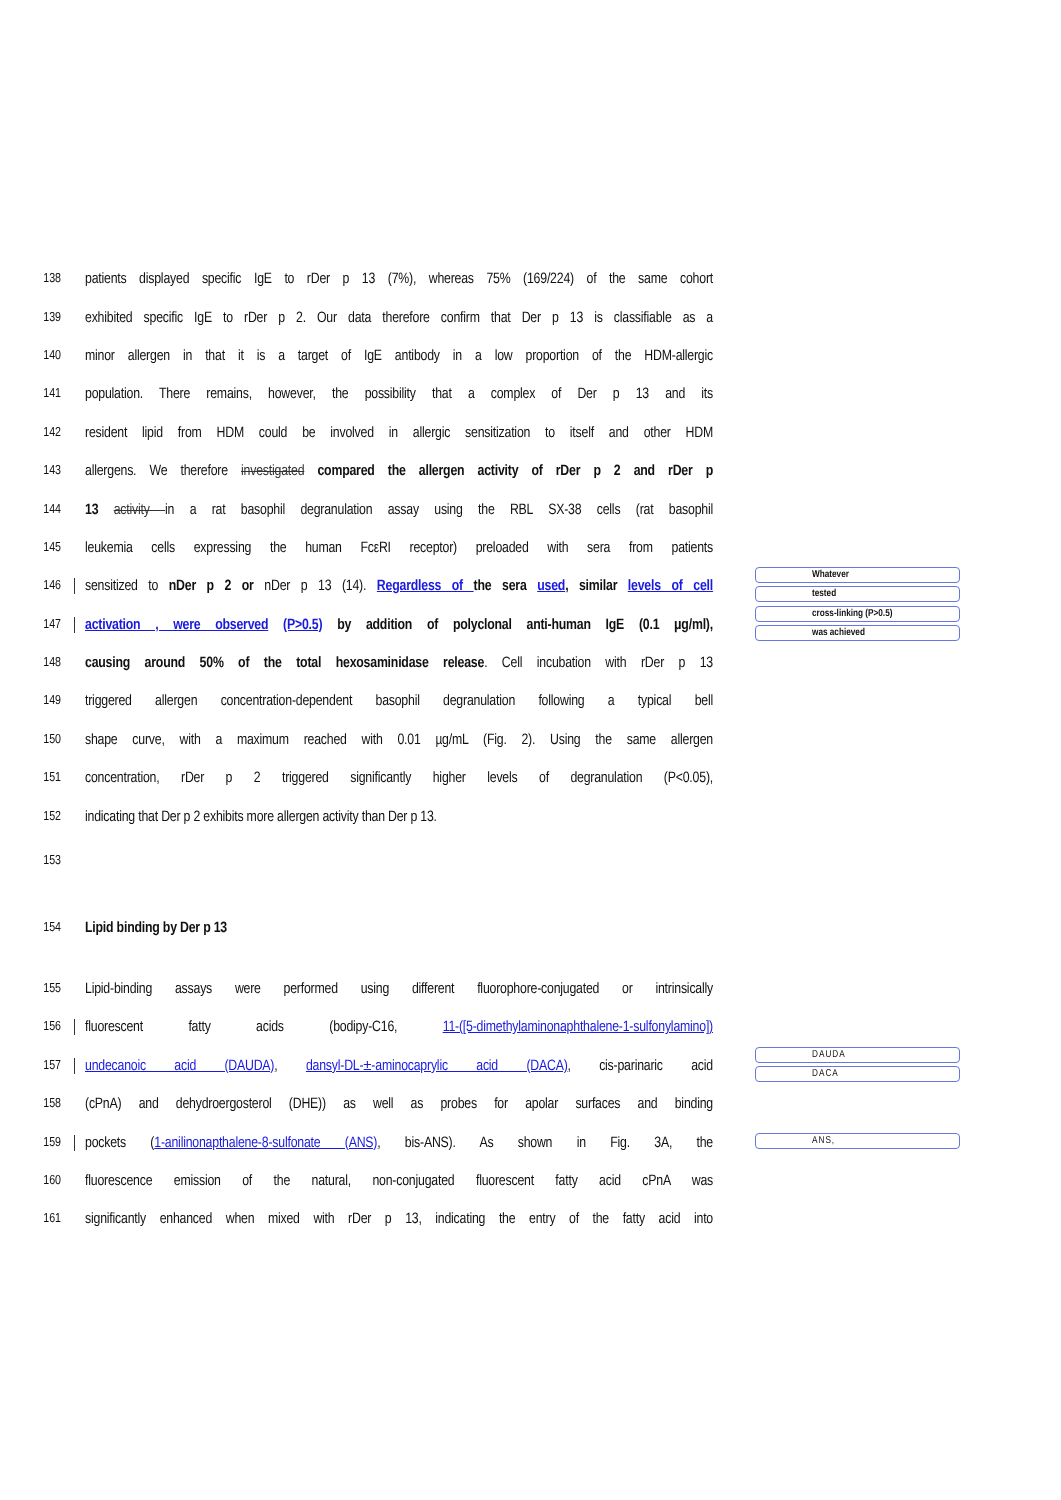138 patients displayed specific IgE to rDer p 13 (7%), whereas 75% (169/224) of the same cohort
139 exhibited specific IgE to rDer p 2. Our data therefore confirm that Der p 13 is classifiable as a
140 minor allergen in that it is a target of IgE antibody in a low proportion of the HDM-allergic
141 population. There remains, however, the possibility that a complex of Der p 13 and its
142 resident lipid from HDM could be involved in allergic sensitization to itself and other HDM
143 allergens. We therefore investigated compared the allergen activity of rDer p 2 and rDer p
144 13 activity in a rat basophil degranulation assay using the RBL SX-38 cells (rat basophil
145 leukemia cells expressing the human FcεRI receptor) preloaded with sera from patients
146 sensitized to nDer p 2 or nDer p 13 (14). Regardless of the sera used, similar levels of cell
Whatever
tested
147 activation , were observed (P>0.5) by addition of polyclonal anti-human IgE (0.1 µg/ml),
cross-linking (P>0.5)
was achieved
148 causing around 50% of the total hexosaminidase release. Cell incubation with rDer p 13
149 triggered allergen concentration-dependent basophil degranulation following a typical bell
150 shape curve, with a maximum reached with 0.01 µg/mL (Fig. 2). Using the same allergen
151 concentration, rDer p 2 triggered significantly higher levels of degranulation (P<0.05),
152 indicating that Der p 2 exhibits more allergen activity than Der p 13.
153
154 Lipid binding by Der p 13
155 Lipid-binding assays were performed using different fluorophore-conjugated or intrinsically
156 fluorescent fatty acids (bodipy-C16, 11-([5-dimethylaminonaphthalene-1-sulfonylamino])
157 undecanoic acid (DAUDA), dansyl-DL-±-aminocaprylic acid (DACA), cis-parinaric acid
DAUDA
DACA
158 (cPnA) and dehydroergosterol (DHE)) as well as probes for apolar surfaces and binding
159 pockets (1-anilinonapthalene-8-sulfonate (ANS), bis-ANS). As shown in Fig. 3A, the
ANS,
160 fluorescence emission of the natural, non-conjugated fluorescent fatty acid cPnA was
161 significantly enhanced when mixed with rDer p 13, indicating the entry of the fatty acid into